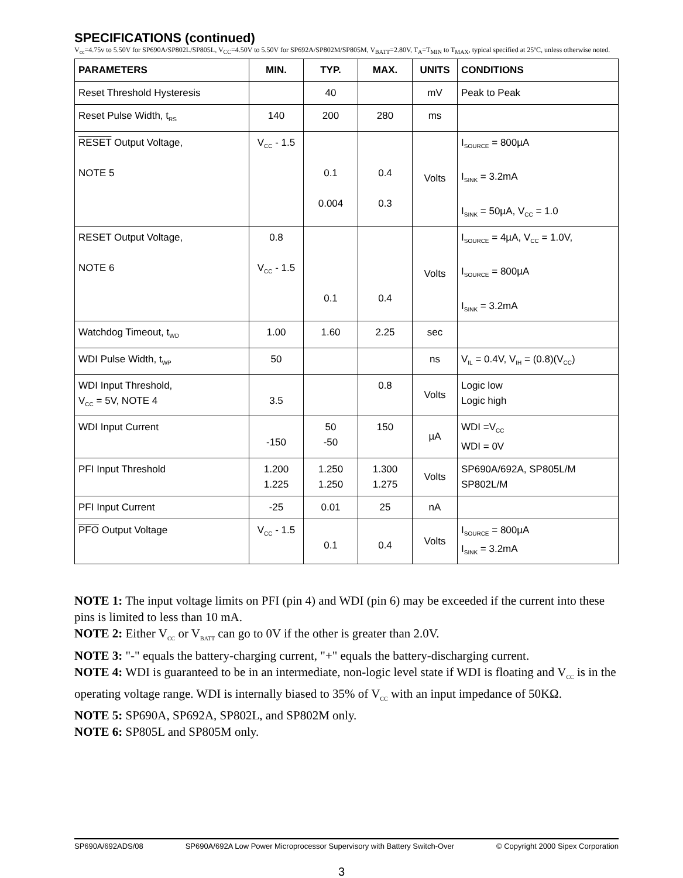SPECIFICATIONS (continued)
V<sub>cc</sub>=4.75v to 5.50V for SP690A/SP802L/SP805L, V<sub>CC</sub>=4.50V to 5.50V for SP692A/SP802M/SP805M, V<sub>BATT</sub>=2.80V, T<sub>A</sub>=T<sub>MIN</sub> to T<sub>MAX</sub>, typical specified at 25ºC, unless otherwise noted.
| PARAMETERS | MIN. | TYP. | MAX. | UNITS | CONDITIONS |
| --- | --- | --- | --- | --- | --- |
| Reset Threshold Hysteresis | | 40 | | mV | Peak to Peak |
| Reset Pulse Width, t<sub>RS</sub> | 140 | 200 | 280 | ms | |
| RESET Output Voltage, NOTE 5 | V<sub>CC</sub> - 1.5 | 0.1 0.004 | 0.4 0.3 | Volts | I<sub>SOURCE</sub> = 800µA I<sub>SINK</sub> = 3.2mA I<sub>SINK</sub> = 50µA, V<sub>CC</sub> = 1.0 |
| RESET Output Voltage, NOTE 6 | 0.8 V<sub>CC</sub> - 1.5 | 0.1 | 0.4 | Volts | I<sub>SOURCE</sub> = 4µA, V<sub>CC</sub> = 1.0V, I<sub>SOURCE</sub> = 800µA I<sub>SINK</sub> = 3.2mA |
| Watchdog Timeout, t<sub>WD</sub> | 1.00 | 1.60 | 2.25 | sec | |
| WDI Pulse Width, t<sub>WP</sub> | 50 | | | ns | V<sub>IL</sub> = 0.4V, V<sub>IH</sub> = (0.8)(V<sub>CC</sub>) |
| WDI Input Threshold, V<sub>CC</sub> = 5V, NOTE 4 | 3.5 | | 0.8 | Volts | Logic low Logic high |
| WDI Input Current | -150 | 50 -50 | 150 | µA | WDI =V<sub>CC</sub> WDI = 0V |
| PFI Input Threshold | 1.200 1.225 | 1.250 1.250 | 1.300 1.275 | Volts | SP690A/692A, SP805L/M SP802L/M |
| PFI Input Current | -25 | 0.01 | 25 | nA | |
| PFO Output Voltage | V<sub>CC</sub> - 1.5 | 0.1 | 0.4 | Volts | I<sub>SOURCE</sub> = 800µA I<sub>SINK</sub> = 3.2mA |
NOTE 1: The input voltage limits on PFI (pin 4) and WDI (pin 6) may be exceeded if the current into these pins is limited to less than 10 mA.
NOTE 2: Either V<sub>CC</sub> or V<sub>BATT</sub> can go to 0V if the other is greater than 2.0V.
NOTE 3: "-" equals the battery-charging current, "+" equals the battery-discharging current.
NOTE 4: WDI is guaranteed to be in an intermediate, non-logic level state if WDI is floating and V<sub>CC</sub> is in the operating voltage range. WDI is internally biased to 35% of V<sub>CC</sub> with an input impedance of 50KΩ.
NOTE 5: SP690A, SP692A, SP802L, and SP802M only.
NOTE 6: SP805L and SP805M only.
SP690A/692ADS/08 SP690A/692A Low Power Microprocessor Supervisory with Battery Switch-Over © Copyright 2000 Sipex Corporation
3